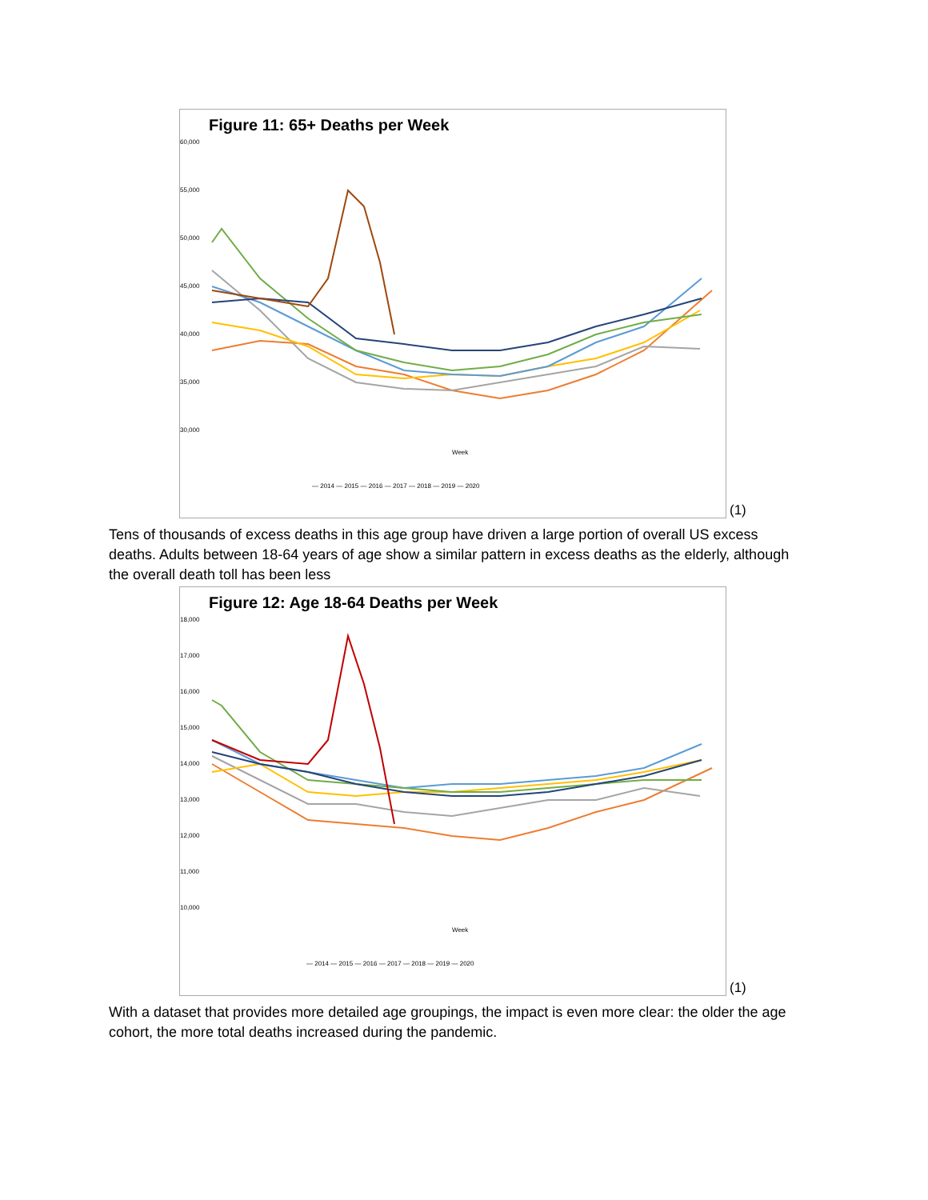Figure 11: 65+ Deaths per Week
60,000
55,000
50,000
45,000
40,000
35,000
30,000
Week
— 2014 — 2015 — 2016 — 2017 — 2018 — 2019 — 2020
(1)
Tens of thousands of excess deaths in this age group have driven a large portion of overall US excess deaths. Adults between 18-64 years of age show a similar pattern in excess deaths as the elderly, although the overall death toll has been less
Figure 12: Age 18-64 Deaths per Week
18,000
17,000
16,000
15,000
14,000
13,000
12,000
11,000
10,000
Week
— 2014 — 2015 — 2016 — 2017 — 2018 — 2019 — 2020
(1)
With a dataset that provides more detailed age groupings, the impact is even more clear: the older the age cohort, the more total deaths increased during the pandemic.